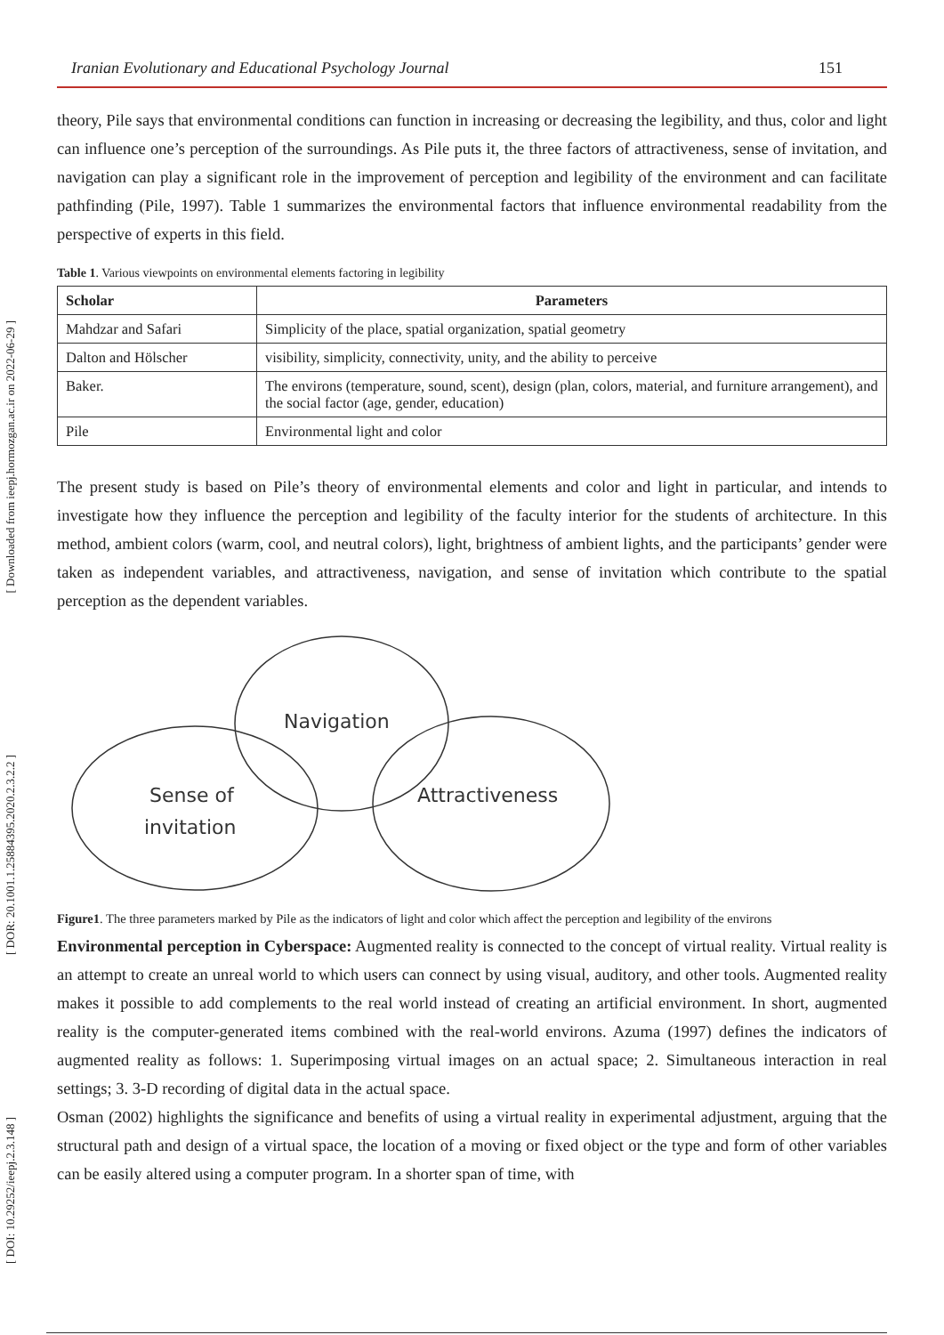[ Downloaded from ieepj.hormozgan.ac.ir on 2022-06-29 ]
[ DOR: 20.1001.1.25884395.2020.2.3.2.2 ]
[ DOI: 10.29252/ieepj.2.3.148 ]
Iranian Evolutionary and Educational Psychology Journal 151
theory, Pile says that environmental conditions can function in increasing or decreasing the legibility, and thus, color and light can influence one’s perception of the surroundings. As Pile puts it, the three factors of attractiveness, sense of invitation, and navigation can play a significant role in the improvement of perception and legibility of the environment and can facilitate pathfinding (Pile, 1997). Table 1 summarizes the environmental factors that influence environmental readability from the perspective of experts in this field.
Table 1. Various viewpoints on environmental elements factoring in legibility
| Scholar | Parameters |
| --- | --- |
| Mahdzar and Safari | Simplicity of the place, spatial organization, spatial geometry |
| Dalton and Hölscher | visibility, simplicity, connectivity, unity, and the ability to perceive |
| Baker. | The environs (temperature, sound, scent), design (plan, colors, material, and furniture arrangement), and the social factor (age, gender, education) |
| Pile | Environmental light and color |
The present study is based on Pile’s theory of environmental elements and color and light in particular, and intends to investigate how they influence the perception and legibility of the faculty interior for the students of architecture. In this method, ambient colors (warm, cool, and neutral colors), light, brightness of ambient lights, and the participants’ gender were taken as independent variables, and attractiveness, navigation, and sense of invitation which contribute to the spatial perception as the dependent variables.
Navigation
Sense of
invitation
Attractiveness
Figure1. The three parameters marked by Pile as the indicators of light and color which affect the perception and legibility of the environs
Environmental perception in Cyberspace: Augmented reality is connected to the concept of virtual reality. Virtual reality is an attempt to create an unreal world to which users can connect by using visual, auditory, and other tools. Augmented reality makes it possible to add complements to the real world instead of creating an artificial environment. In short, augmented reality is the computer-generated items combined with the real-world environs. Azuma (1997) defines the indicators of augmented reality as follows: 1. Superimposing virtual images on an actual space; 2. Simultaneous interaction in real settings; 3. 3-D recording of digital data in the actual space.
Osman (2002) highlights the significance and benefits of using a virtual reality in experimental adjustment, arguing that the structural path and design of a virtual space, the location of a moving or fixed object or the type and form of other variables can be easily altered using a computer program. In a shorter span of time, with